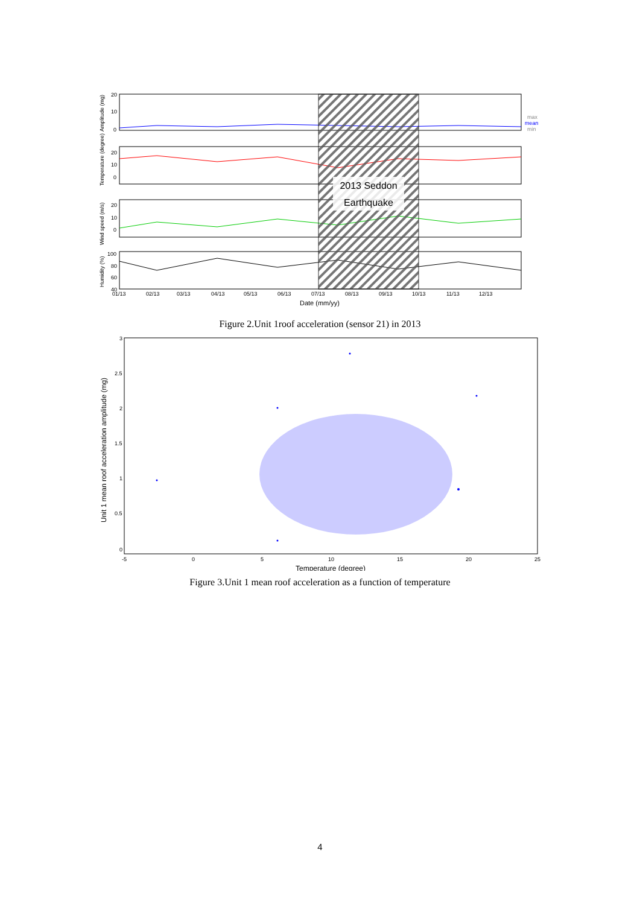2013 Seddon
Earthquake
max
mean
min
20
10
0
20
10
0
20
10
0
100
80
60
40
01/13
02/13
03/13
04/13
05/13
06/13
07/13
08/13
09/13
10/13
11/13
12/13
Date (mm/yy)
Amplitude (mg)
Temperature (degree)
Wind speed (m/s)
Humidity (%)
Figure 2.Unit 1roof acceleration (sensor 21) in 2013
3
2.5
2
1.5
1
0.5
0
-5
0
5
10
15
20
25
Temperature (degree)
Unit 1 mean roof acceleration amplitude (mg)
Figure 3.Unit 1 mean roof acceleration as a function of temperature
4